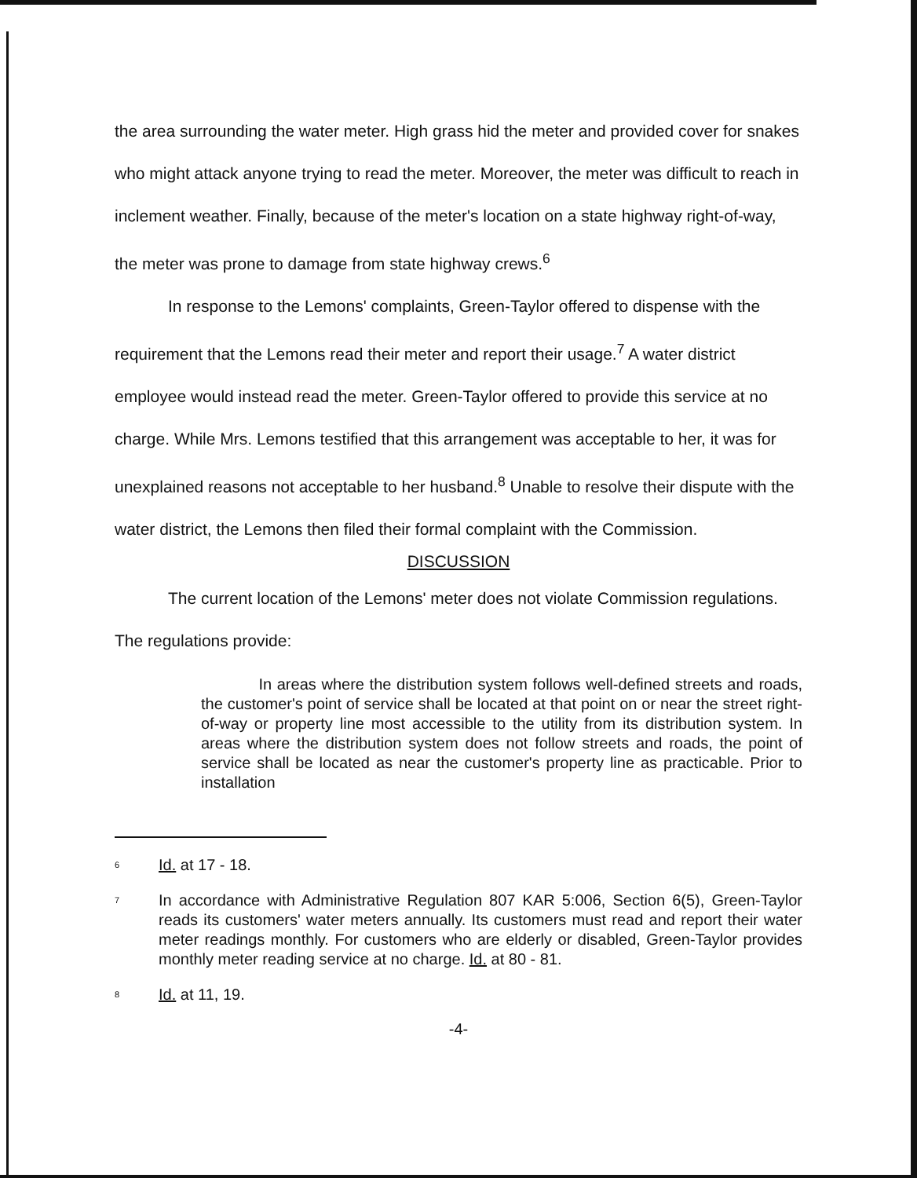the area surrounding the water meter. High grass hid the meter and provided cover for snakes who might attack anyone trying to read the meter. Moreover, the meter was difficult to reach in inclement weather. Finally, because of the meter's location on a state highway right-of-way, the meter was prone to damage from state highway crews.<sup>6</sup>
In response to the Lemons' complaints, Green-Taylor offered to dispense with the requirement that the Lemons read their meter and report their usage.<sup>7</sup> A water district employee would instead read the meter. Green-Taylor offered to provide this service at no charge. While Mrs. Lemons testified that this arrangement was acceptable to her, it was for unexplained reasons not acceptable to her husband.<sup>8</sup> Unable to resolve their dispute with the water district, the Lemons then filed their formal complaint with the Commission.
DISCUSSION
The current location of the Lemons' meter does not violate Commission regulations.
The regulations provide:
In areas where the distribution system follows well-defined streets and roads, the customer's point of service shall be located at that point on or near the street right-of-way or property line most accessible to the utility from its distribution system. In areas where the distribution system does not follow streets and roads, the point of service shall be located as near the customer's property line as practicable. Prior to installation
<sup>6</sup>
Id. at 17 - 18.
<sup>7</sup>
In accordance with Administrative Regulation 807 KAR 5:006, Section 6(5), Green-Taylor reads its customers' water meters annually. Its customers must read and report their water meter readings monthly. For customers who are elderly or disabled, Green-Taylor provides monthly meter reading service at no charge. Id. at 80 - 81.
<sup>8</sup>
Id. at 11, 19.
-4-